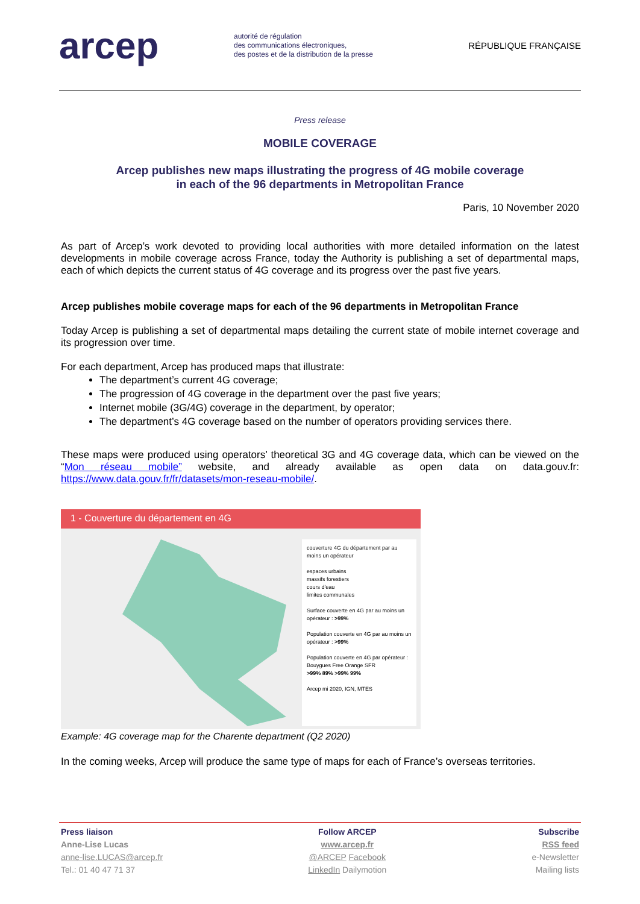arcep
autorité de régulation
des communications électroniques,
des postes et de la distribution de la presse
RÉPUBLIQUE FRANÇAISE
Press release
MOBILE COVERAGE
Arcep publishes new maps illustrating the progress of 4G mobile coverage
in each of the 96 departments in Metropolitan France
Paris, 10 November 2020
As part of Arcep’s work devoted to providing local authorities with more detailed information on the latest developments in mobile coverage across France, today the Authority is publishing a set of departmental maps, each of which depicts the current status of 4G coverage and its progress over the past five years.
Arcep publishes mobile coverage maps for each of the 96 departments in Metropolitan France
Today Arcep is publishing a set of departmental maps detailing the current state of mobile internet coverage and its progression over time.
For each department, Arcep has produced maps that illustrate:
The department’s current 4G coverage;
The progression of 4G coverage in the department over the past five years;
Internet mobile (3G/4G) coverage in the department, by operator;
The department’s 4G coverage based on the number of operators providing services there.
These maps were produced using operators’ theoretical 3G and 4G coverage data, which can be viewed on the “Mon réseau mobile” website, and already available as open data on data.gouv.fr: https://www.data.gouv.fr/fr/datasets/mon-reseau-mobile/.
1 - Couverture du département en 4G
couverture 4G du département par au moins un opérateur
espaces urbains
massifs forestiers
cours d'eau
limites communales
Surface couverte en 4G par au moins un opérateur : >99%
Population couverte en 4G par au moins un opérateur : >99%
Population couverte en 4G par opérateur :
Bouygues Free Orange SFR
>99% 89% >99% 99%
Arcep mi 2020, IGN, MTES
Example: 4G coverage map for the Charente department (Q2 2020)
In the coming weeks, Arcep will produce the same type of maps for each of France’s overseas territories.
Press liaison
Anne-Lise Lucas
anne-lise.LUCAS@arcep.fr
Tel.: 01 40 47 71 37
Follow ARCEP
www.arcep.fr
@ARCEP Facebook
LinkedIn Dailymotion
Subscribe
RSS feed
e-Newsletter
Mailing lists